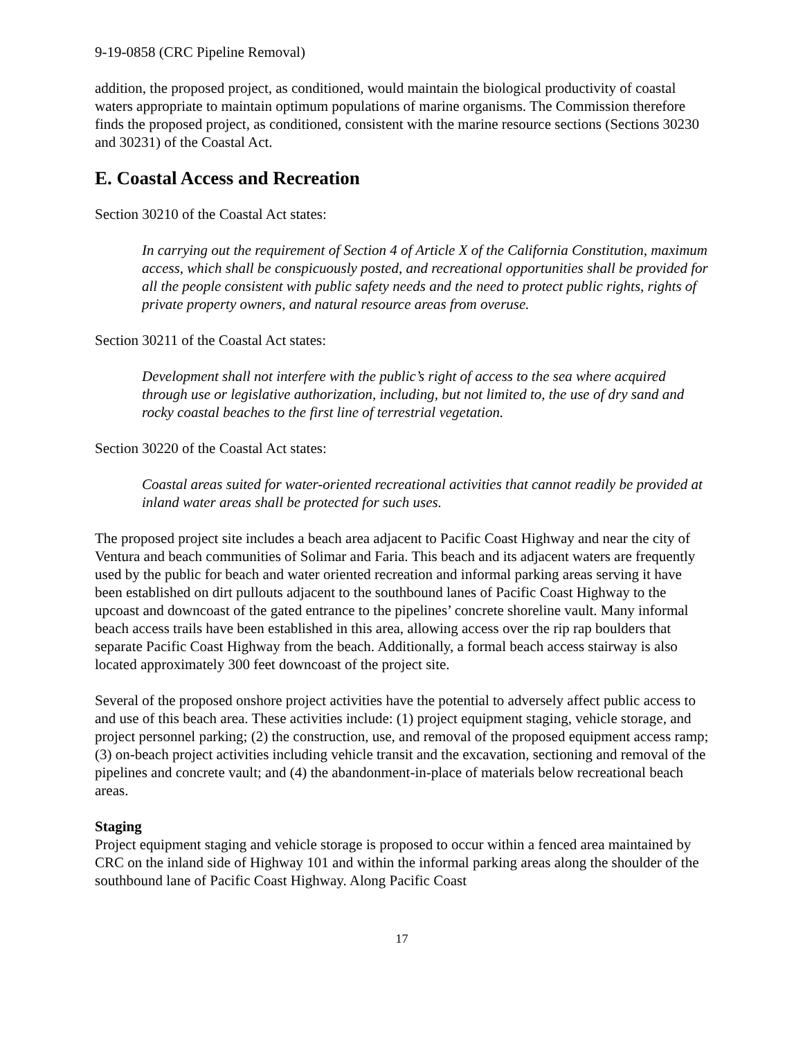9-19-0858 (CRC Pipeline Removal)
addition, the proposed project, as conditioned, would maintain the biological productivity of coastal waters appropriate to maintain optimum populations of marine organisms. The Commission therefore finds the proposed project, as conditioned, consistent with the marine resource sections (Sections 30230 and 30231) of the Coastal Act.
E. Coastal Access and Recreation
Section 30210 of the Coastal Act states:
In carrying out the requirement of Section 4 of Article X of the California Constitution, maximum access, which shall be conspicuously posted, and recreational opportunities shall be provided for all the people consistent with public safety needs and the need to protect public rights, rights of private property owners, and natural resource areas from overuse.
Section 30211 of the Coastal Act states:
Development shall not interfere with the public’s right of access to the sea where acquired through use or legislative authorization, including, but not limited to, the use of dry sand and rocky coastal beaches to the first line of terrestrial vegetation.
Section 30220 of the Coastal Act states:
Coastal areas suited for water-oriented recreational activities that cannot readily be provided at inland water areas shall be protected for such uses.
The proposed project site includes a beach area adjacent to Pacific Coast Highway and near the city of Ventura and beach communities of Solimar and Faria. This beach and its adjacent waters are frequently used by the public for beach and water oriented recreation and informal parking areas serving it have been established on dirt pullouts adjacent to the southbound lanes of Pacific Coast Highway to the upcoast and downcoast of the gated entrance to the pipelines’ concrete shoreline vault. Many informal beach access trails have been established in this area, allowing access over the rip rap boulders that separate Pacific Coast Highway from the beach. Additionally, a formal beach access stairway is also located approximately 300 feet downcoast of the project site.
Several of the proposed onshore project activities have the potential to adversely affect public access to and use of this beach area. These activities include: (1) project equipment staging, vehicle storage, and project personnel parking; (2) the construction, use, and removal of the proposed equipment access ramp; (3) on-beach project activities including vehicle transit and the excavation, sectioning and removal of the pipelines and concrete vault; and (4) the abandonment-in-place of materials below recreational beach areas.
Staging
Project equipment staging and vehicle storage is proposed to occur within a fenced area maintained by CRC on the inland side of Highway 101 and within the informal parking areas along the shoulder of the southbound lane of Pacific Coast Highway. Along Pacific Coast
17